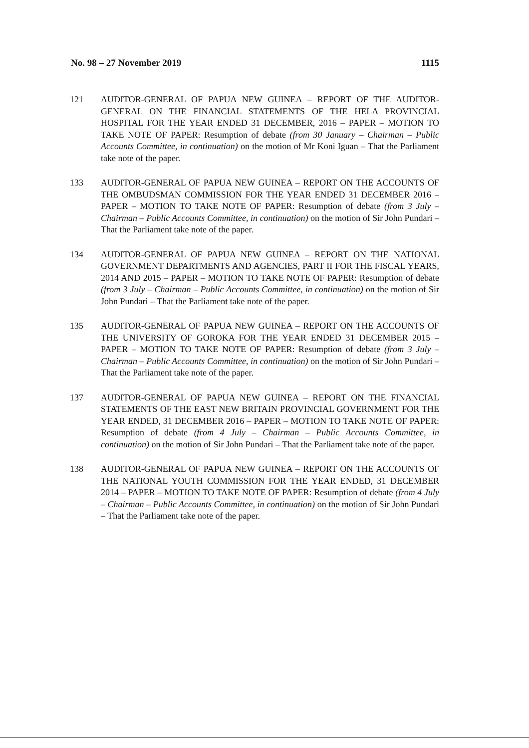No. 98 – 27 November 2019 1115
121 AUDITOR-GENERAL OF PAPUA NEW GUINEA – REPORT OF THE AUDITOR-GENERAL ON THE FINANCIAL STATEMENTS OF THE HELA PROVINCIAL HOSPITAL FOR THE YEAR ENDED 31 DECEMBER, 2016 – PAPER – MOTION TO TAKE NOTE OF PAPER: Resumption of debate (from 30 January – Chairman – Public Accounts Committee, in continuation) on the motion of Mr Koni Iguan – That the Parliament take note of the paper.
133 AUDITOR-GENERAL OF PAPUA NEW GUINEA – REPORT ON THE ACCOUNTS OF THE OMBUDSMAN COMMISSION FOR THE YEAR ENDED 31 DECEMBER 2016 – PAPER – MOTION TO TAKE NOTE OF PAPER: Resumption of debate (from 3 July – Chairman – Public Accounts Committee, in continuation) on the motion of Sir John Pundari – That the Parliament take note of the paper.
134 AUDITOR-GENERAL OF PAPUA NEW GUINEA – REPORT ON THE NATIONAL GOVERNMENT DEPARTMENTS AND AGENCIES, PART II FOR THE FISCAL YEARS, 2014 AND 2015 – PAPER – MOTION TO TAKE NOTE OF PAPER: Resumption of debate (from 3 July – Chairman – Public Accounts Committee, in continuation) on the motion of Sir John Pundari – That the Parliament take note of the paper.
135 AUDITOR-GENERAL OF PAPUA NEW GUINEA – REPORT ON THE ACCOUNTS OF THE UNIVERSITY OF GOROKA FOR THE YEAR ENDED 31 DECEMBER 2015 – PAPER – MOTION TO TAKE NOTE OF PAPER: Resumption of debate (from 3 July – Chairman – Public Accounts Committee, in continuation) on the motion of Sir John Pundari – That the Parliament take note of the paper.
137 AUDITOR-GENERAL OF PAPUA NEW GUINEA – REPORT ON THE FINANCIAL STATEMENTS OF THE EAST NEW BRITAIN PROVINCIAL GOVERNMENT FOR THE YEAR ENDED, 31 DECEMBER 2016 – PAPER – MOTION TO TAKE NOTE OF PAPER: Resumption of debate (from 4 July – Chairman – Public Accounts Committee, in continuation) on the motion of Sir John Pundari – That the Parliament take note of the paper.
138 AUDITOR-GENERAL OF PAPUA NEW GUINEA – REPORT ON THE ACCOUNTS OF THE NATIONAL YOUTH COMMISSION FOR THE YEAR ENDED, 31 DECEMBER 2014 – PAPER – MOTION TO TAKE NOTE OF PAPER: Resumption of debate (from 4 July – Chairman – Public Accounts Committee, in continuation) on the motion of Sir John Pundari – That the Parliament take note of the paper.